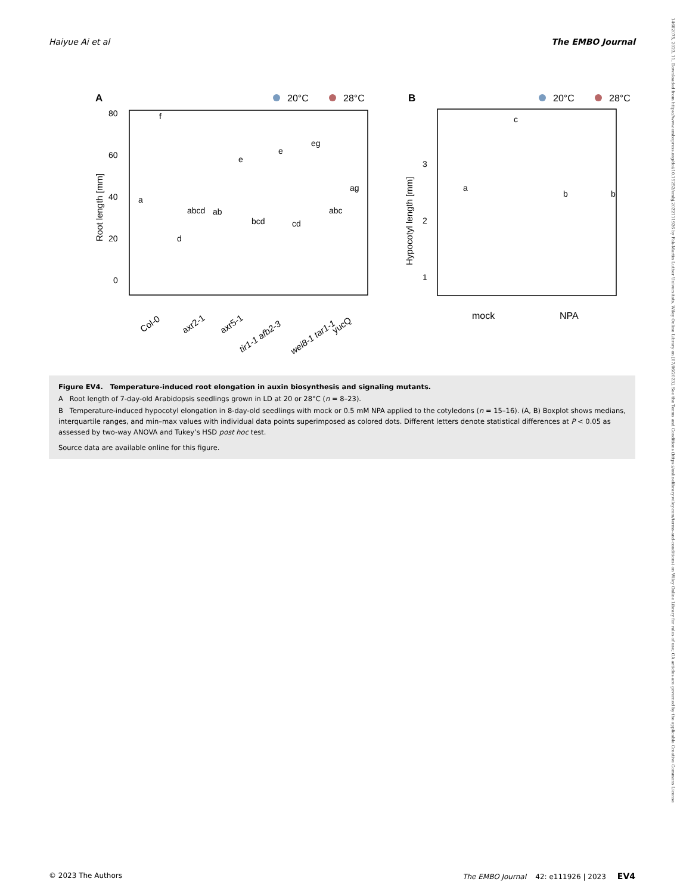Haiyue Ai et al The EMBO Journal
14602075, 2023, 11, Downloaded from https://www.embopress.org/doi/10.15252/embj.2022111926 by Fak-Martin Luther Universitats, Wiley Online Library on [07/06/2023]. See the Terms and Conditions (https://onlinelibrary.wiley.com/terms-and-conditions) on Wiley Online Library for rules of use; OA articles are governed by the applicable Creative Commons License
A
20°C
28°C
80
60
40
20
0
Root length [mm]
a
f
d
abcd
ab
e
bcd
e
cd
eg
abc
ag
Col-0
axr2-1
axr5-1
tir1-1 afb2-3
wei8-1 tar1-1
yucQ
B
20°C
28°C
3
2
1
Hypocotyl length [mm]
a
c
b
b
mock
NPA
Figure EV4. Temperature-induced root elongation in auxin biosynthesis and signaling mutants.
A Root length of 7-day-old Arabidopsis seedlings grown in LD at 20 or 28°C (n = 8–23).
B Temperature-induced hypocotyl elongation in 8-day-old seedlings with mock or 0.5 mM NPA applied to the cotyledons (n = 15–16). (A, B) Boxplot shows medians, interquartile ranges, and min–max values with individual data points superimposed as colored dots. Different letters denote statistical differences at P < 0.05 as assessed by two-way ANOVA and Tukey’s HSD post hoc test.
Source data are available online for this figure.
© 2023 The Authors The EMBO Journal 42: e111926 | 2023 EV4